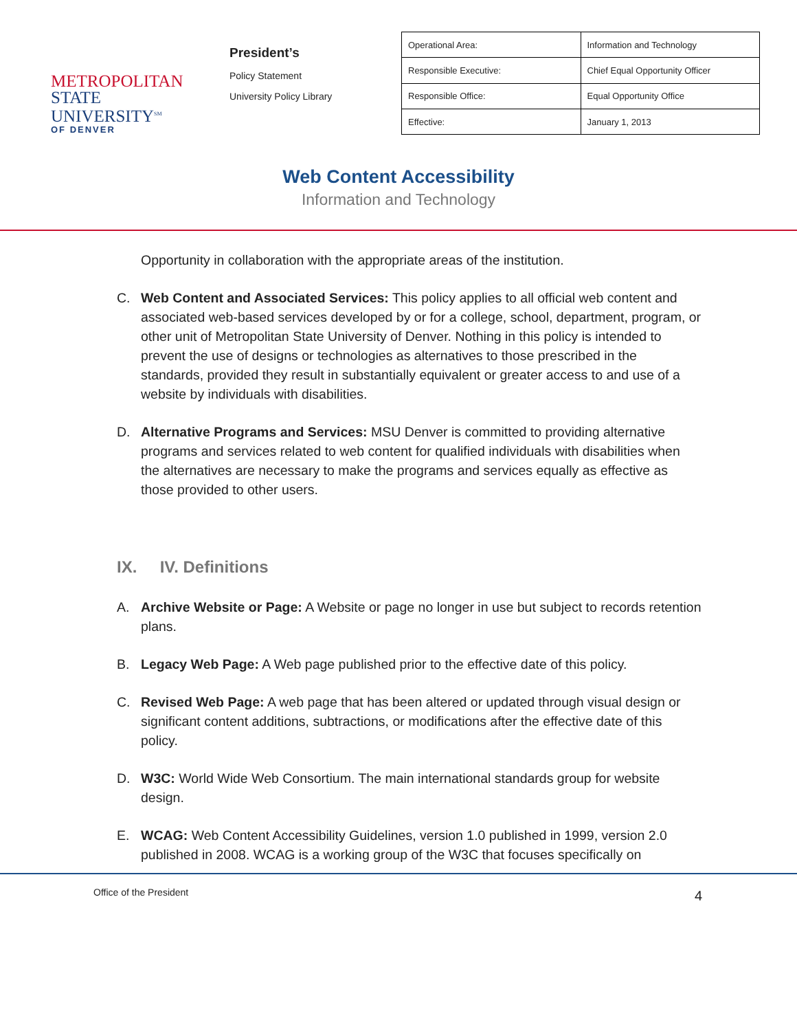METROPOLITAN
STATE UNIVERSITY<sup>SM</sup>
OF DENVER
President’s
Policy Statement
University Policy Library
| Operational Area: | Information and Technology |
| Responsible Executive: | Chief Equal Opportunity Officer |
| Responsible Office: | Equal Opportunity Office |
| Effective: | January 1, 2013 |
Web Content Accessibility
Information and Technology
Opportunity in collaboration with the appropriate areas of the institution.
C. Web Content and Associated Services: This policy applies to all official web content and associated web-based services developed by or for a college, school, department, program, or other unit of Metropolitan State University of Denver. Nothing in this policy is intended to prevent the use of designs or technologies as alternatives to those prescribed in the standards, provided they result in substantially equivalent or greater access to and use of a website by individuals with disabilities.
D. Alternative Programs and Services: MSU Denver is committed to providing alternative programs and services related to web content for qualified individuals with disabilities when the alternatives are necessary to make the programs and services equally as effective as those provided to other users.
IX. IV. Definitions
A. Archive Website or Page: A Website or page no longer in use but subject to records retention plans.
B. Legacy Web Page: A Web page published prior to the effective date of this policy.
C. Revised Web Page: A web page that has been altered or updated through visual design or significant content additions, subtractions, or modifications after the effective date of this policy.
D. W3C: World Wide Web Consortium. The main international standards group for website design.
E. WCAG: Web Content Accessibility Guidelines, version 1.0 published in 1999, version 2.0 published in 2008. WCAG is a working group of the W3C that focuses specifically on
Office of the President 4